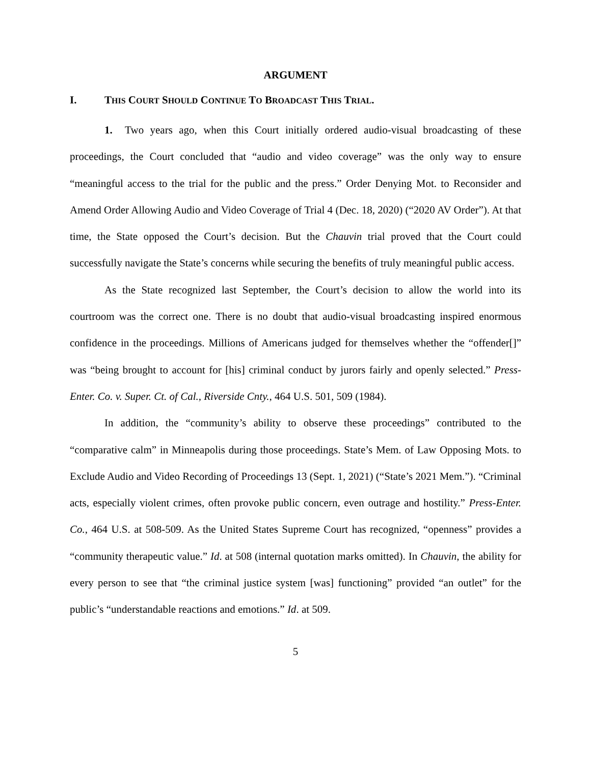ARGUMENT
I. THIS COURT SHOULD CONTINUE TO BROADCAST THIS TRIAL.
1. Two years ago, when this Court initially ordered audio-visual broadcasting of these proceedings, the Court concluded that “audio and video coverage” was the only way to ensure “meaningful access to the trial for the public and the press.” Order Denying Mot. to Reconsider and Amend Order Allowing Audio and Video Coverage of Trial 4 (Dec. 18, 2020) (“2020 AV Order”). At that time, the State opposed the Court’s decision. But the Chauvin trial proved that the Court could successfully navigate the State’s concerns while securing the benefits of truly meaningful public access.
As the State recognized last September, the Court’s decision to allow the world into its courtroom was the correct one. There is no doubt that audio-visual broadcasting inspired enormous confidence in the proceedings. Millions of Americans judged for themselves whether the “offender[]” was “being brought to account for [his] criminal conduct by jurors fairly and openly selected.” Press-Enter. Co. v. Super. Ct. of Cal., Riverside Cnty., 464 U.S. 501, 509 (1984).
In addition, the “community’s ability to observe these proceedings” contributed to the “comparative calm” in Minneapolis during those proceedings. State’s Mem. of Law Opposing Mots. to Exclude Audio and Video Recording of Proceedings 13 (Sept. 1, 2021) (“State’s 2021 Mem.”). “Criminal acts, especially violent crimes, often provoke public concern, even outrage and hostility.” Press-Enter. Co., 464 U.S. at 508-509. As the United States Supreme Court has recognized, “openness” provides a “community therapeutic value.” Id. at 508 (internal quotation marks omitted). In Chauvin, the ability for every person to see that “the criminal justice system [was] functioning” provided “an outlet” for the public’s “understandable reactions and emotions.” Id. at 509.
5